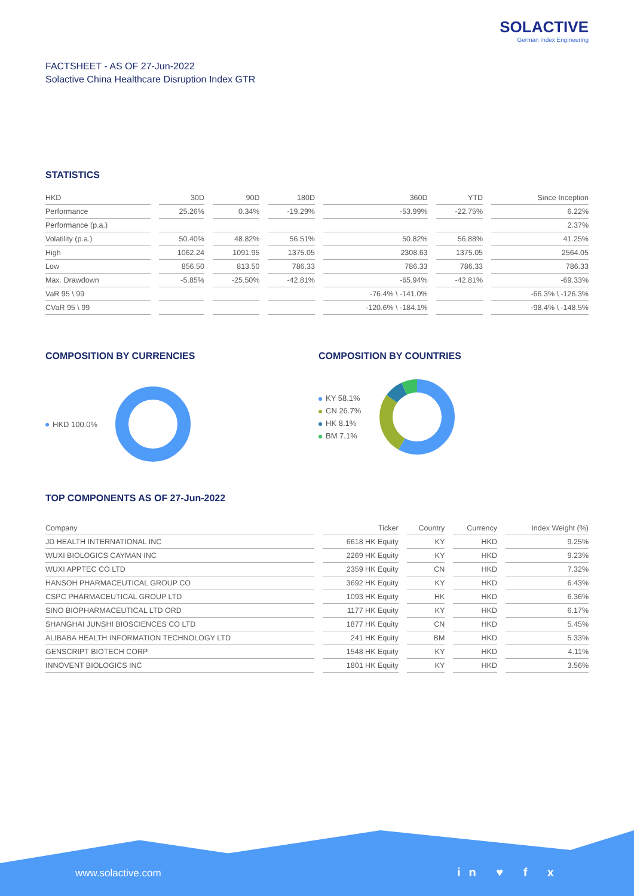SOLACTIVE
German Index Engineering
FACTSHEET - AS OF 27-Jun-2022
Solactive China Healthcare Disruption Index GTR
STATISTICS
| HKD | 30D | 90D | 180D | 360D | YTD | Since Inception |
| --- | --- | --- | --- | --- | --- | --- |
| Performance | 25.26% | 0.34% | -19.29% | -53.99% | -22.75% | 6.22% |
| Performance (p.a.) | | | | | | 2.37% |
| Volatility (p.a.) | 50.40% | 48.82% | 56.51% | 50.82% | 56.88% | 41.25% |
| High | 1062.24 | 1091.95 | 1375.05 | 2308.63 | 1375.05 | 2564.05 |
| Low | 856.50 | 813.50 | 786.33 | 786.33 | 786.33 | 786.33 |
| Max. Drawdown | -5.85% | -25.50% | -42.81% | -65.94% | -42.81% | -69.33% |
| VaR 95 \ 99 | | | | -76.4% \ -141.0% | | -66.3% \ -126.3% |
| CVaR 95 \ 99 | | | | -120.6% \ -184.1% | | -98.4% \ -148.5% |
COMPOSITION BY CURRENCIES
HKD 100.0%
COMPOSITION BY COUNTRIES
KY 58.1%
CN 26.7%
HK 8.1%
BM 7.1%
TOP COMPONENTS AS OF 27-Jun-2022
| Company | Ticker | Country | Currency | Index Weight (%) |
| --- | --- | --- | --- | --- |
| JD HEALTH INTERNATIONAL INC | 6618 HK Equity | KY | HKD | 9.25% |
| WUXI BIOLOGICS CAYMAN INC | 2269 HK Equity | KY | HKD | 9.23% |
| WUXI APPTEC CO LTD | 2359 HK Equity | CN | HKD | 7.32% |
| HANSOH PHARMACEUTICAL GROUP CO | 3692 HK Equity | KY | HKD | 6.43% |
| CSPC PHARMACEUTICAL GROUP LTD | 1093 HK Equity | HK | HKD | 6.36% |
| SINO BIOPHARMACEUTICAL LTD ORD | 1177 HK Equity | KY | HKD | 6.17% |
| SHANGHAI JUNSHI BIOSCIENCES CO LTD | 1877 HK Equity | CN | HKD | 5.45% |
| ALIBABA HEALTH INFORMATION TECHNOLOGY LTD | 241 HK Equity | BM | HKD | 5.33% |
| GENSCRIPT BIOTECH CORP | 1548 HK Equity | KY | HKD | 4.11% |
| INNOVENT BIOLOGICS INC | 1801 HK Equity | KY | HKD | 3.56% |
www.solactive.com in ♥ f x